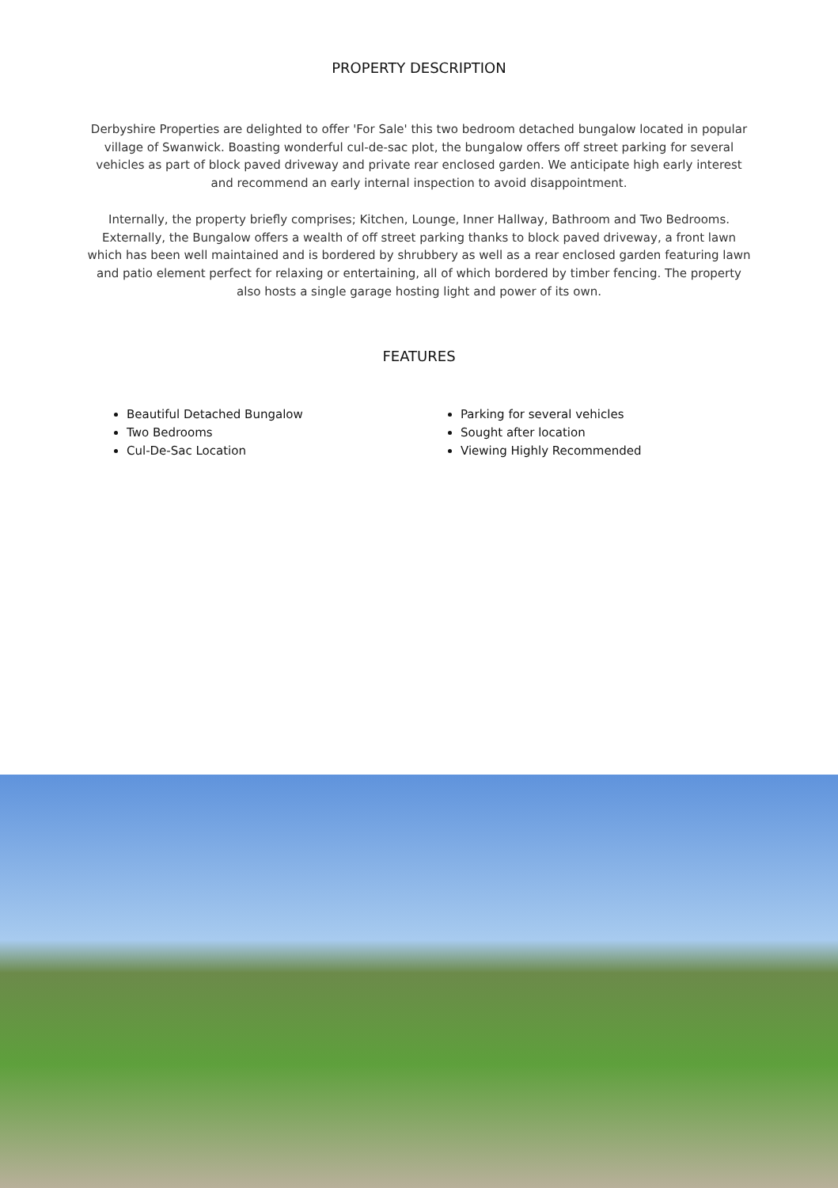PROPERTY DESCRIPTION
Derbyshire Properties are delighted to offer 'For Sale' this two bedroom detached bungalow located in popular village of Swanwick. Boasting wonderful cul-de-sac plot, the bungalow offers off street parking for several vehicles as part of block paved driveway and private rear enclosed garden. We anticipate high early interest and recommend an early internal inspection to avoid disappointment.
Internally, the property briefly comprises; Kitchen, Lounge, Inner Hallway, Bathroom and Two Bedrooms. Externally, the Bungalow offers a wealth of off street parking thanks to block paved driveway, a front lawn which has been well maintained and is bordered by shrubbery as well as a rear enclosed garden featuring lawn and patio element perfect for relaxing or entertaining, all of which bordered by timber fencing. The property also hosts a single garage hosting light and power of its own.
FEATURES
Beautiful Detached Bungalow
Two Bedrooms
Cul-De-Sac Location
Parking for several vehicles
Sought after location
Viewing Highly Recommended